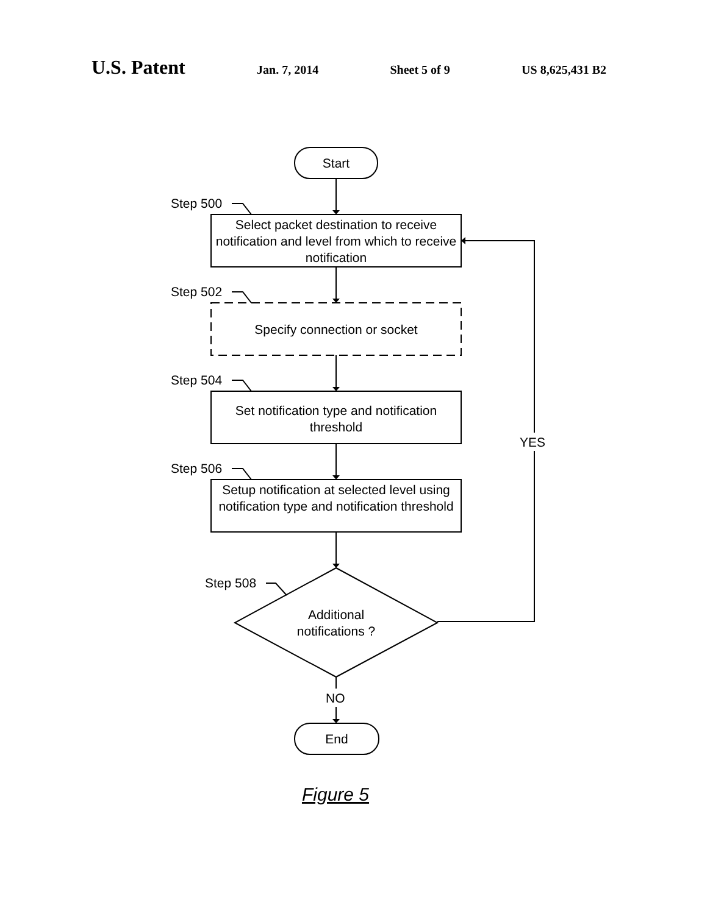U.S. Patent Jan. 7, 2014 Sheet 5 of 9 US 8,625,431 B2
Start
Step 500
Select packet destination to receive notification and level from which to receive notification
Step 502
Specify connection or socket
Step 504
Set notification type and notification threshold
Step 506
Setup notification at selected level using notification type and notification threshold
Step 508
Additional notifications ?
YES
NO
End
Figure 5